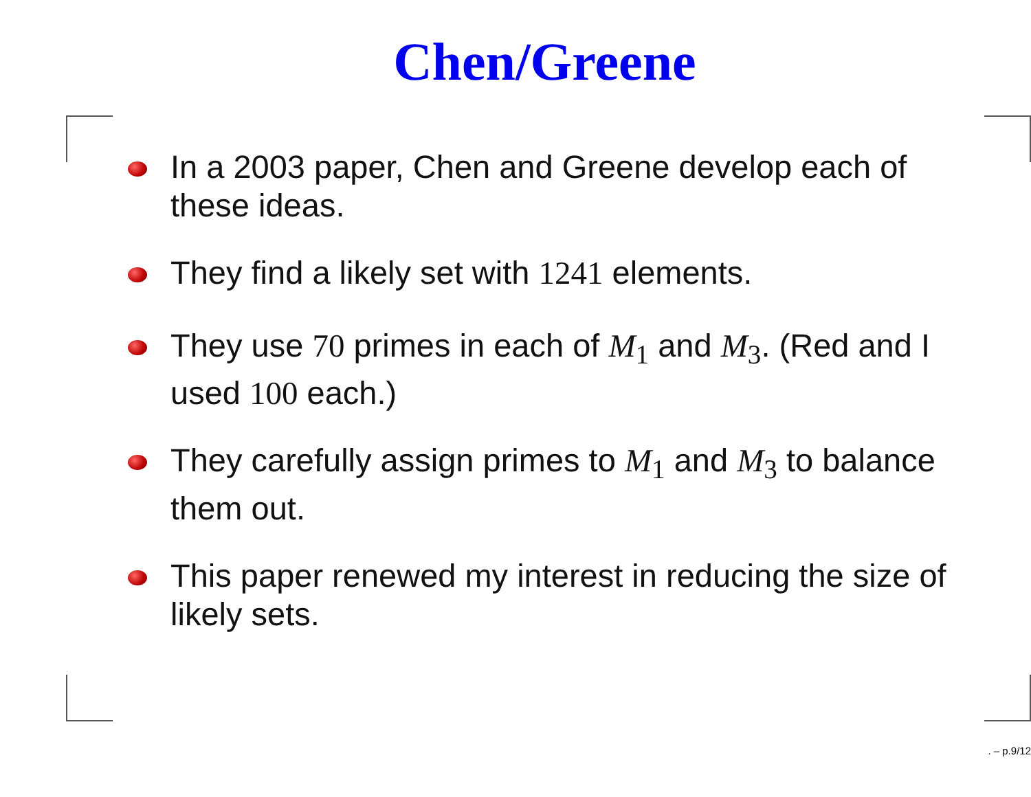Chen/Greene
In a 2003 paper, Chen and Greene develop each of these ideas.
They find a likely set with 1241 elements.
They use 70 primes in each of M<sub>1</sub> and M<sub>3</sub>. (Red and I used 100 each.)
They carefully assign primes to M<sub>1</sub> and M<sub>3</sub> to balance them out.
This paper renewed my interest in reducing the size of likely sets.
. – p.9/12